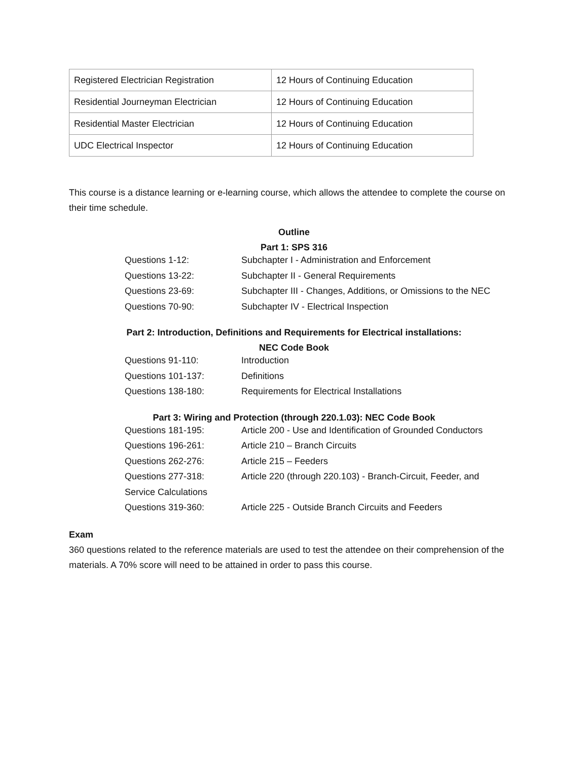| Registered Electrician Registration | 12 Hours of Continuing Education |
| Residential Journeyman Electrician | 12 Hours of Continuing Education |
| Residential Master Electrician | 12 Hours of Continuing Education |
| UDC Electrical Inspector | 12 Hours of Continuing Education |
This course is a distance learning or e-learning course, which allows the attendee to complete the course on their time schedule.
Outline
Part 1: SPS 316
| Questions 1-12: | Subchapter I - Administration and Enforcement |
| Questions 13-22: | Subchapter II - General Requirements |
| Questions 23-69: | Subchapter III - Changes, Additions, or Omissions to the NEC |
| Questions 70-90: | Subchapter IV - Electrical Inspection |
Part 2: Introduction, Definitions and Requirements for Electrical installations:
NEC Code Book
| Questions 91-110: | Introduction |
| Questions 101-137: | Definitions |
| Questions 138-180: | Requirements for Electrical Installations |
Part 3: Wiring and Protection (through 220.1.03): NEC Code Book
| Questions 181-195: | Article 200 - Use and Identification of Grounded Conductors |
| Questions 196-261: | Article 210 – Branch Circuits |
| Questions 262-276: | Article 215 – Feeders |
| Questions 277-318: | Article 220 (through 220.103) - Branch-Circuit, Feeder, and |
| Service Calculations | |
| Questions 319-360: | Article 225 - Outside Branch Circuits and Feeders |
Exam
360 questions related to the reference materials are used to test the attendee on their comprehension of the materials. A 70% score will need to be attained in order to pass this course.